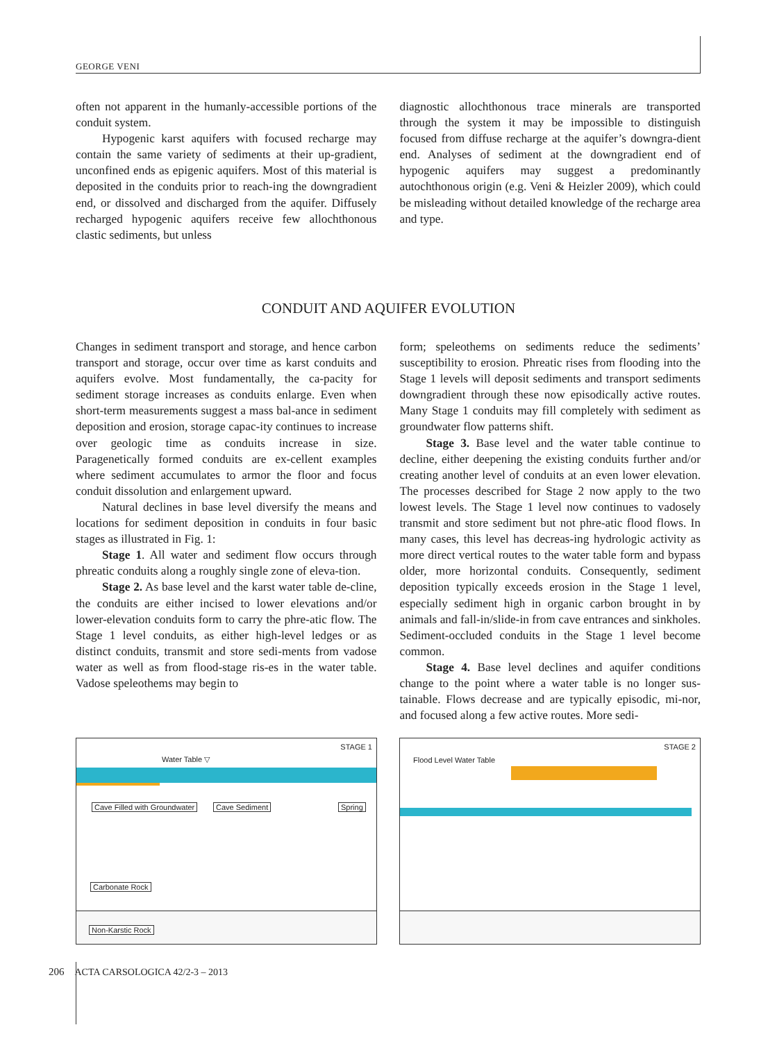GEORGE VENI
often not apparent in the humanly-accessible portions of the conduit system.
Hypogenic karst aquifers with focused recharge may contain the same variety of sediments at their up-gradient, unconfined ends as epigenic aquifers. Most of this material is deposited in the conduits prior to reach-ing the downgradient end, or dissolved and discharged from the aquifer. Diffusely recharged hypogenic aquifers receive few allochthonous clastic sediments, but unless
diagnostic allochthonous trace minerals are transported through the system it may be impossible to distinguish focused from diffuse recharge at the aquifer’s downgra-dient end. Analyses of sediment at the downgradient end of hypogenic aquifers may suggest a predominantly autochthonous origin (e.g. Veni & Heizler 2009), which could be misleading without detailed knowledge of the recharge area and type.
CONDUIT AND AQUIFER EVOLUTION
Changes in sediment transport and storage, and hence carbon transport and storage, occur over time as karst conduits and aquifers evolve. Most fundamentally, the ca-pacity for sediment storage increases as conduits enlarge. Even when short-term measurements suggest a mass bal-ance in sediment deposition and erosion, storage capac-ity continues to increase over geologic time as conduits increase in size. Paragenetically formed conduits are ex-cellent examples where sediment accumulates to armor the floor and focus conduit dissolution and enlargement upward.
Natural declines in base level diversify the means and locations for sediment deposition in conduits in four basic stages as illustrated in Fig. 1:
Stage 1. All water and sediment flow occurs through phreatic conduits along a roughly single zone of eleva-tion.
Stage 2. As base level and the karst water table de-cline, the conduits are either incised to lower elevations and/or lower-elevation conduits form to carry the phre-atic flow. The Stage 1 level conduits, as either high-level ledges or as distinct conduits, transmit and store sedi-ments from vadose water as well as from flood-stage ris-es in the water table. Vadose speleothems may begin to
form; speleothems on sediments reduce the sediments’ susceptibility to erosion. Phreatic rises from flooding into the Stage 1 levels will deposit sediments and transport sediments downgradient through these now episodically active routes. Many Stage 1 conduits may fill completely with sediment as groundwater flow patterns shift.
Stage 3. Base level and the water table continue to decline, either deepening the existing conduits further and/or creating another level of conduits at an even lower elevation. The processes described for Stage 2 now apply to the two lowest levels. The Stage 1 level now continues to vadosely transmit and store sediment but not phre-atic flood flows. In many cases, this level has decreas-ing hydrologic activity as more direct vertical routes to the water table form and bypass older, more horizontal conduits. Consequently, sediment deposition typically exceeds erosion in the Stage 1 level, especially sediment high in organic carbon brought in by animals and fall-in/slide-in from cave entrances and sinkholes. Sediment-occluded conduits in the Stage 1 level become common.
Stage 4. Base level declines and aquifer conditions change to the point where a water table is no longer sus-tainable. Flows decrease and are typically episodic, mi-nor, and focused along a few active routes. More sedi-
STAGE 1
Water Table ▽
Cave Filled with Groundwater Cave Sediment Spring
Carbonate Rock
Non-Karstic Rock
STAGE 2
Flood Level Water Table
206 ACTA CARSOLOGICA 42/2-3 – 2013